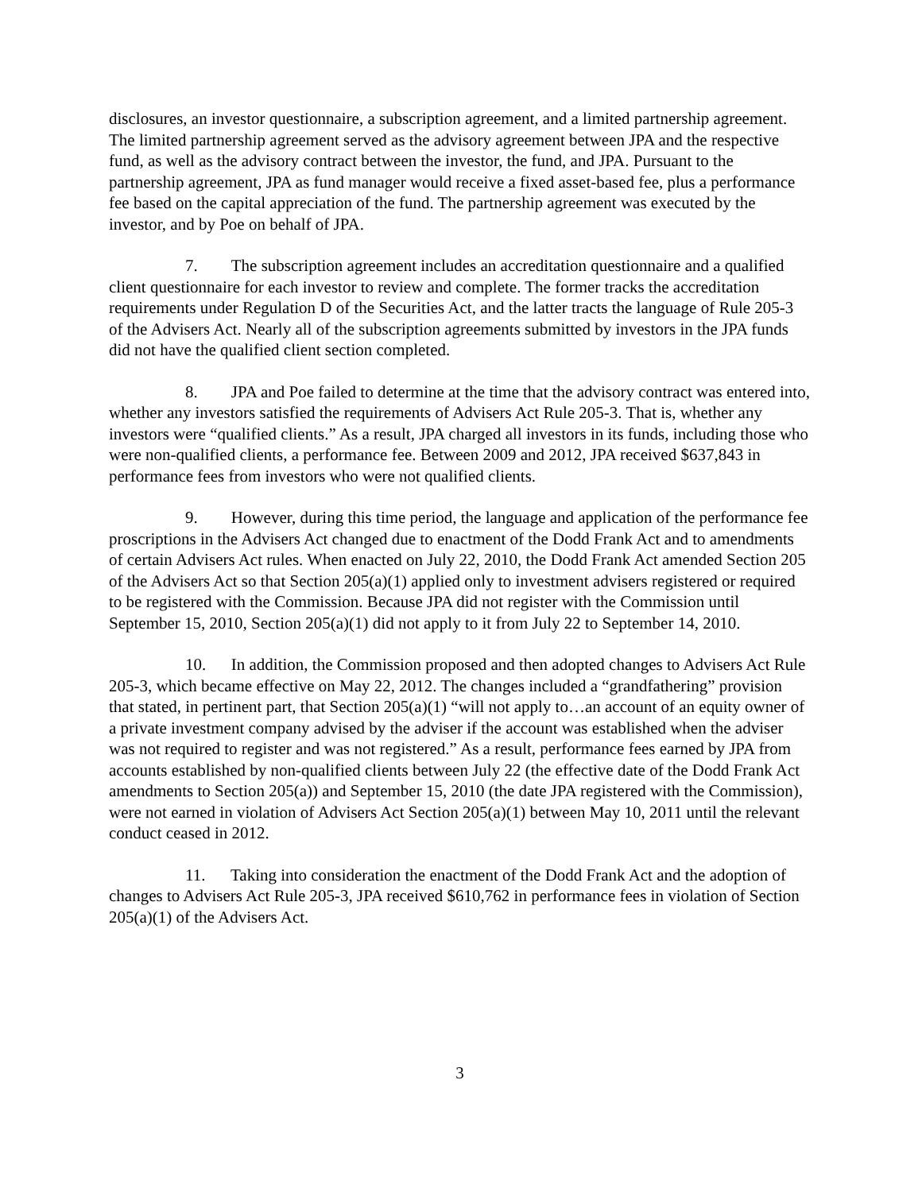disclosures, an investor questionnaire, a subscription agreement, and a limited partnership agreement. The limited partnership agreement served as the advisory agreement between JPA and the respective fund, as well as the advisory contract between the investor, the fund, and JPA. Pursuant to the partnership agreement, JPA as fund manager would receive a fixed asset-based fee, plus a performance fee based on the capital appreciation of the fund. The partnership agreement was executed by the investor, and by Poe on behalf of JPA.
7. The subscription agreement includes an accreditation questionnaire and a qualified client questionnaire for each investor to review and complete. The former tracks the accreditation requirements under Regulation D of the Securities Act, and the latter tracts the language of Rule 205-3 of the Advisers Act. Nearly all of the subscription agreements submitted by investors in the JPA funds did not have the qualified client section completed.
8. JPA and Poe failed to determine at the time that the advisory contract was entered into, whether any investors satisfied the requirements of Advisers Act Rule 205-3. That is, whether any investors were “qualified clients.” As a result, JPA charged all investors in its funds, including those who were non-qualified clients, a performance fee. Between 2009 and 2012, JPA received $637,843 in performance fees from investors who were not qualified clients.
9. However, during this time period, the language and application of the performance fee proscriptions in the Advisers Act changed due to enactment of the Dodd Frank Act and to amendments of certain Advisers Act rules. When enacted on July 22, 2010, the Dodd Frank Act amended Section 205 of the Advisers Act so that Section 205(a)(1) applied only to investment advisers registered or required to be registered with the Commission. Because JPA did not register with the Commission until September 15, 2010, Section 205(a)(1) did not apply to it from July 22 to September 14, 2010.
10. In addition, the Commission proposed and then adopted changes to Advisers Act Rule 205-3, which became effective on May 22, 2012. The changes included a “grandfathering” provision that stated, in pertinent part, that Section 205(a)(1) “will not apply to…an account of an equity owner of a private investment company advised by the adviser if the account was established when the adviser was not required to register and was not registered.” As a result, performance fees earned by JPA from accounts established by non-qualified clients between July 22 (the effective date of the Dodd Frank Act amendments to Section 205(a)) and September 15, 2010 (the date JPA registered with the Commission), were not earned in violation of Advisers Act Section 205(a)(1) between May 10, 2011 until the relevant conduct ceased in 2012.
11. Taking into consideration the enactment of the Dodd Frank Act and the adoption of changes to Advisers Act Rule 205-3, JPA received $610,762 in performance fees in violation of Section 205(a)(1) of the Advisers Act.
3